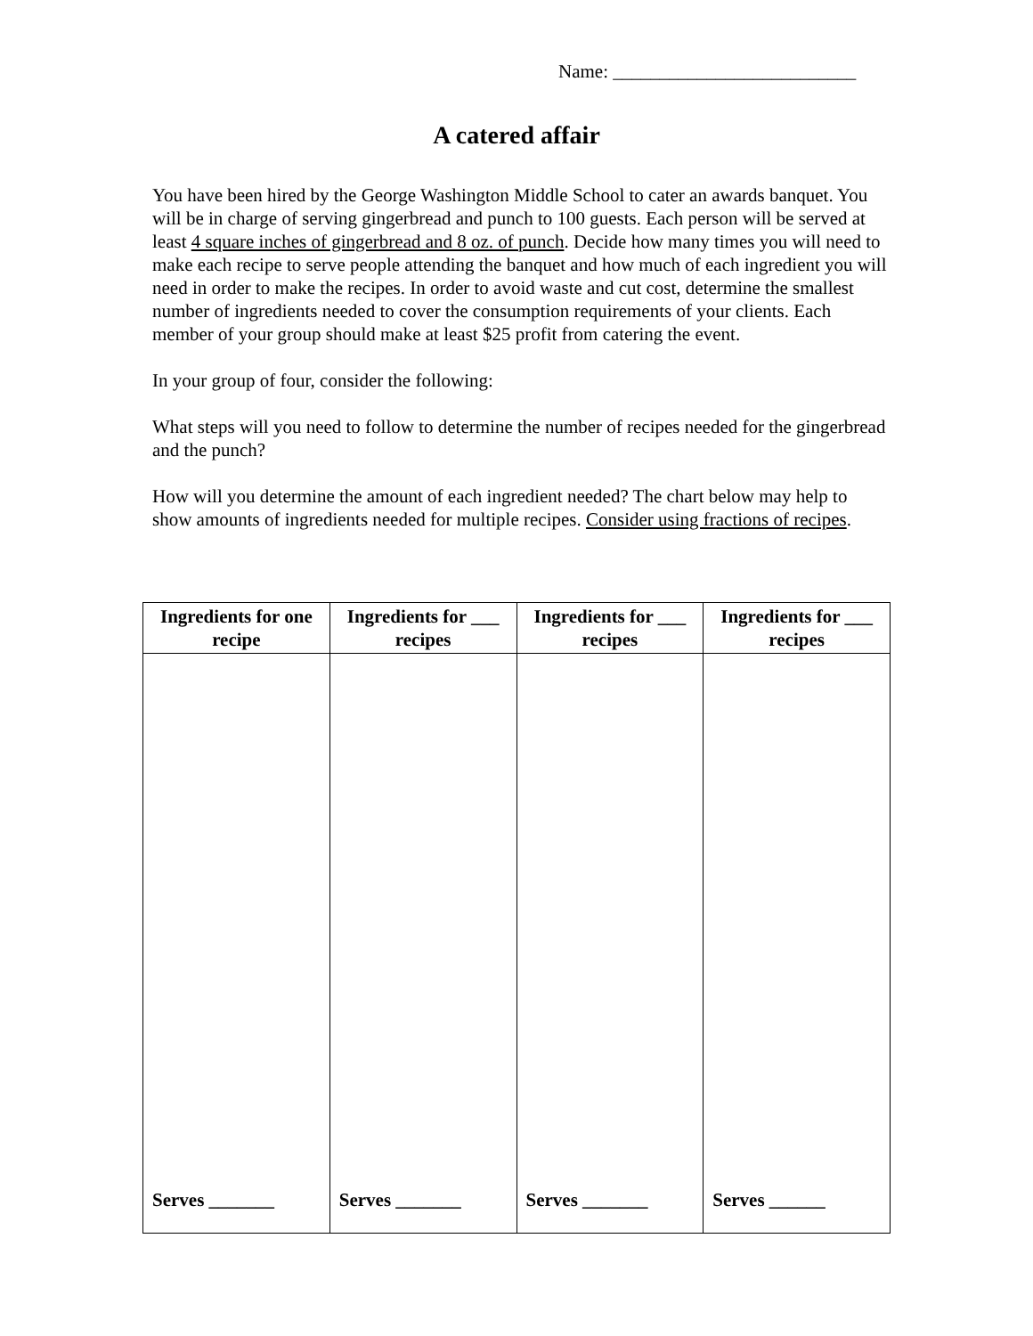Name: __________________________
A catered affair
You have been hired by the George Washington Middle School to cater an awards banquet. You will be in charge of serving gingerbread and punch to 100 guests. Each person will be served at least 4 square inches of gingerbread and 8 oz. of punch. Decide how many times you will need to make each recipe to serve people attending the banquet and how much of each ingredient you will need in order to make the recipes. In order to avoid waste and cut cost, determine the smallest number of ingredients needed to cover the consumption requirements of your clients. Each member of your group should make at least $25 profit from catering the event.
In your group of four, consider the following:
What steps will you need to follow to determine the number of recipes needed for the gingerbread and the punch?
How will you determine the amount of each ingredient needed? The chart below may help to show amounts of ingredients needed for multiple recipes. Consider using fractions of recipes.
| Ingredients for one recipe | Ingredients for ___ recipes | Ingredients for ___ recipes | Ingredients for ___ recipes |
| --- | --- | --- | --- |
| Serves _______ | Serves _______ | Serves _______ | Serves ______ |